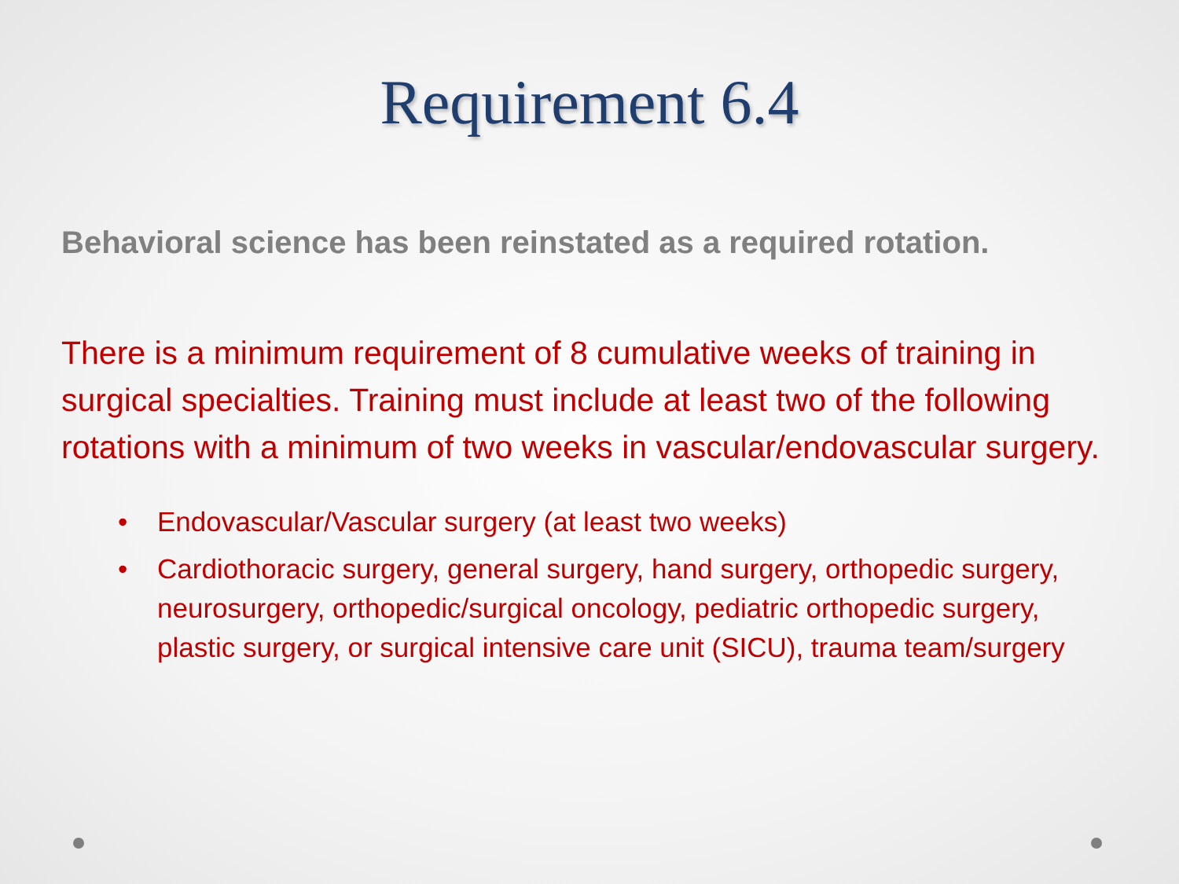Requirement 6.4
Behavioral science has been reinstated as a required rotation.
There is a minimum requirement of 8 cumulative weeks of training in surgical specialties. Training must include at least two of the following rotations with a minimum of two weeks in vascular/endovascular surgery.
• Endovascular/Vascular surgery (at least two weeks)
• Cardiothoracic surgery, general surgery, hand surgery, orthopedic surgery, neurosurgery, orthopedic/surgical oncology, pediatric orthopedic surgery, plastic surgery, or surgical intensive care unit (SICU), trauma team/surgery